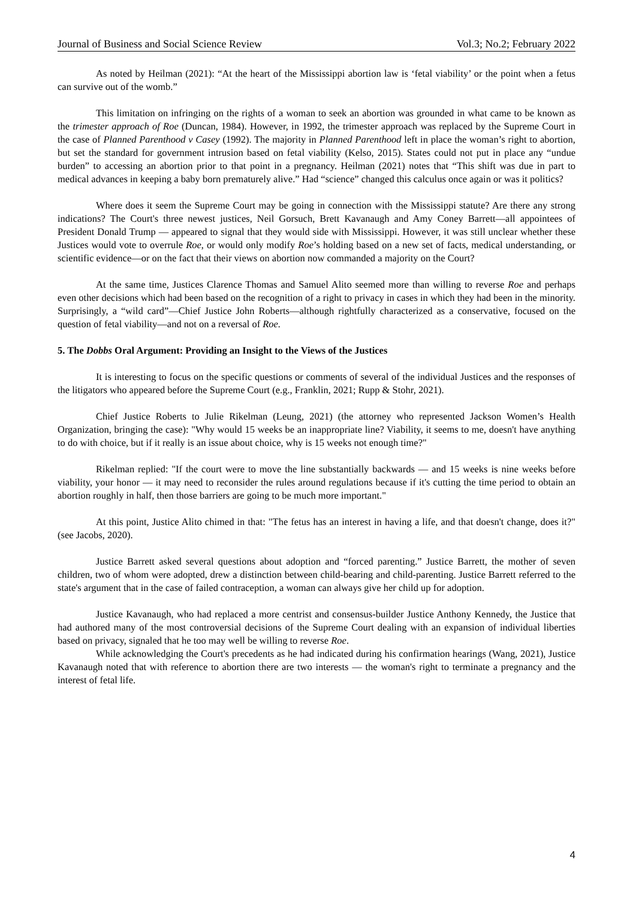Journal of Business and Social Science Review Vol.3; No.2; February 2022
As noted by Heilman (2021): “At the heart of the Mississippi abortion law is ‘fetal viability’ or the point when a fetus can survive out of the womb.”
This limitation on infringing on the rights of a woman to seek an abortion was grounded in what came to be known as the trimester approach of Roe (Duncan, 1984). However, in 1992, the trimester approach was replaced by the Supreme Court in the case of Planned Parenthood v Casey (1992). The majority in Planned Parenthood left in place the woman’s right to abortion, but set the standard for government intrusion based on fetal viability (Kelso, 2015). States could not put in place any “undue burden” to accessing an abortion prior to that point in a pregnancy. Heilman (2021) notes that “This shift was due in part to medical advances in keeping a baby born prematurely alive.” Had “science” changed this calculus once again or was it politics?
Where does it seem the Supreme Court may be going in connection with the Mississippi statute? Are there any strong indications? The Court's three newest justices, Neil Gorsuch, Brett Kavanaugh and Amy Coney Barrett—all appointees of President Donald Trump — appeared to signal that they would side with Mississippi. However, it was still unclear whether these Justices would vote to overrule Roe, or would only modify Roe’s holding based on a new set of facts, medical understanding, or scientific evidence—or on the fact that their views on abortion now commanded a majority on the Court?
At the same time, Justices Clarence Thomas and Samuel Alito seemed more than willing to reverse Roe and perhaps even other decisions which had been based on the recognition of a right to privacy in cases in which they had been in the minority. Surprisingly, a “wild card”—Chief Justice John Roberts—although rightfully characterized as a conservative, focused on the question of fetal viability—and not on a reversal of Roe.
5. The Dobbs Oral Argument: Providing an Insight to the Views of the Justices
It is interesting to focus on the specific questions or comments of several of the individual Justices and the responses of the litigators who appeared before the Supreme Court (e.g., Franklin, 2021; Rupp & Stohr, 2021).
Chief Justice Roberts to Julie Rikelman (Leung, 2021) (the attorney who represented Jackson Women’s Health Organization, bringing the case): "Why would 15 weeks be an inappropriate line? Viability, it seems to me, doesn't have anything to do with choice, but if it really is an issue about choice, why is 15 weeks not enough time?"
Rikelman replied: "If the court were to move the line substantially backwards — and 15 weeks is nine weeks before viability, your honor — it may need to reconsider the rules around regulations because if it's cutting the time period to obtain an abortion roughly in half, then those barriers are going to be much more important."
At this point, Justice Alito chimed in that: "The fetus has an interest in having a life, and that doesn't change, does it?" (see Jacobs, 2020).
Justice Barrett asked several questions about adoption and “forced parenting.” Justice Barrett, the mother of seven children, two of whom were adopted, drew a distinction between child-bearing and child-parenting. Justice Barrett referred to the state's argument that in the case of failed contraception, a woman can always give her child up for adoption.
Justice Kavanaugh, who had replaced a more centrist and consensus-builder Justice Anthony Kennedy, the Justice that had authored many of the most controversial decisions of the Supreme Court dealing with an expansion of individual liberties based on privacy, signaled that he too may well be willing to reverse Roe.
While acknowledging the Court's precedents as he had indicated during his confirmation hearings (Wang, 2021), Justice Kavanaugh noted that with reference to abortion there are two interests — the woman's right to terminate a pregnancy and the interest of fetal life.
4